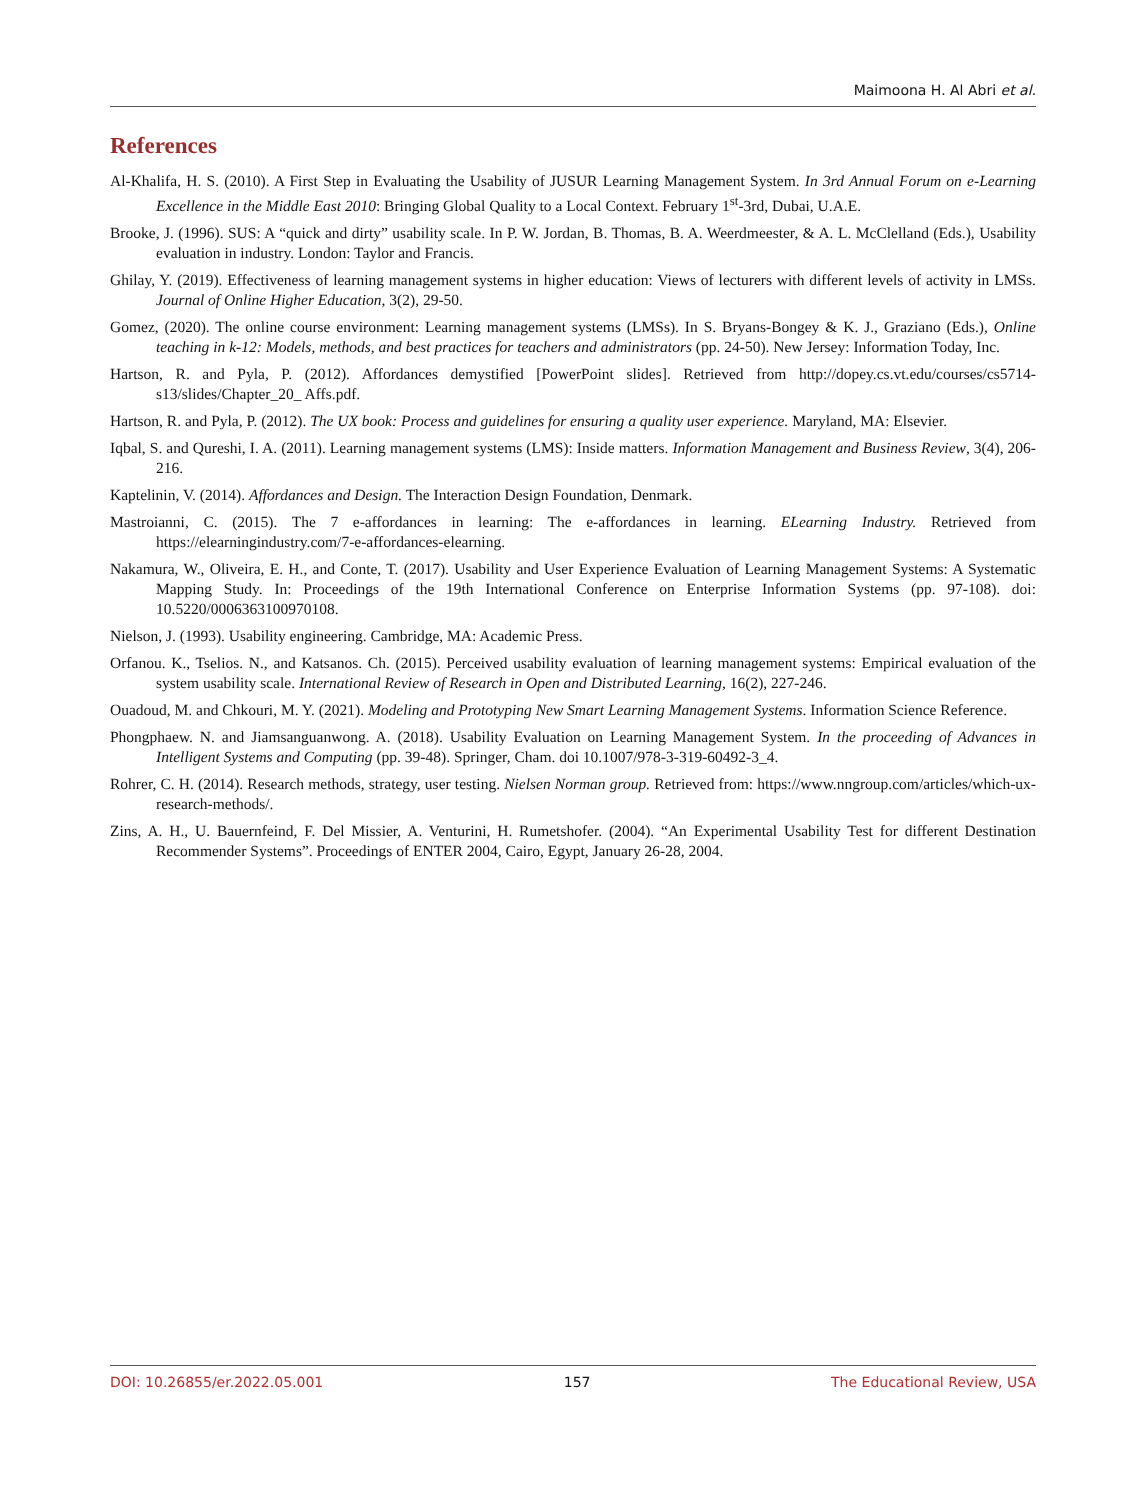Maimoona H. Al Abri et al.
References
Al-Khalifa, H. S. (2010). A First Step in Evaluating the Usability of JUSUR Learning Management System. In 3rd Annual Forum on e-Learning Excellence in the Middle East 2010: Bringing Global Quality to a Local Context. February 1<sup>st</sup>-3rd, Dubai, U.A.E.
Brooke, J. (1996). SUS: A “quick and dirty” usability scale. In P. W. Jordan, B. Thomas, B. A. Weerdmeester, & A. L. McClelland (Eds.), Usability evaluation in industry. London: Taylor and Francis.
Ghilay, Y. (2019). Effectiveness of learning management systems in higher education: Views of lecturers with different levels of activity in LMSs. Journal of Online Higher Education, 3(2), 29-50.
Gomez, (2020). The online course environment: Learning management systems (LMSs). In S. Bryans-Bongey & K. J., Graziano (Eds.), Online teaching in k-12: Models, methods, and best practices for teachers and administrators (pp. 24-50). New Jersey: Information Today, Inc.
Hartson, R. and Pyla, P. (2012). Affordances demystified [PowerPoint slides]. Retrieved from http://dopey.cs.vt.edu/courses/cs5714-s13/slides/Chapter_20_ Affs.pdf.
Hartson, R. and Pyla, P. (2012). The UX book: Process and guidelines for ensuring a quality user experience. Maryland, MA: Elsevier.
Iqbal, S. and Qureshi, I. A. (2011). Learning management systems (LMS): Inside matters. Information Management and Business Review, 3(4), 206-216.
Kaptelinin, V. (2014). Affordances and Design. The Interaction Design Foundation, Denmark.
Mastroianni, C. (2015). The 7 e-affordances in learning: The e-affordances in learning. ELearning Industry. Retrieved from https://elearningindustry.com/7-e-affordances-elearning.
Nakamura, W., Oliveira, E. H., and Conte, T. (2017). Usability and User Experience Evaluation of Learning Management Systems: A Systematic Mapping Study. In: Proceedings of the 19th International Conference on Enterprise Information Systems (pp. 97-108). doi: 10.5220/0006363100970108.
Nielson, J. (1993). Usability engineering. Cambridge, MA: Academic Press.
Orfanou. K., Tselios. N., and Katsanos. Ch. (2015). Perceived usability evaluation of learning management systems: Empirical evaluation of the system usability scale. International Review of Research in Open and Distributed Learning, 16(2), 227-246.
Ouadoud, M. and Chkouri, M. Y. (2021). Modeling and Prototyping New Smart Learning Management Systems. Information Science Reference.
Phongphaew. N. and Jiamsanguanwong. A. (2018). Usability Evaluation on Learning Management System. In the proceeding of Advances in Intelligent Systems and Computing (pp. 39-48). Springer, Cham. doi 10.1007/978-3-319-60492-3_4.
Rohrer, C. H. (2014). Research methods, strategy, user testing. Nielsen Norman group. Retrieved from: https://www.nngroup.com/articles/which-ux-research-methods/.
Zins, A. H., U. Bauernfeind, F. Del Missier, A. Venturini, H. Rumetshofer. (2004). “An Experimental Usability Test for different Destination Recommender Systems”. Proceedings of ENTER 2004, Cairo, Egypt, January 26-28, 2004.
DOI: 10.26855/er.2022.05.001 157 The Educational Review, USA